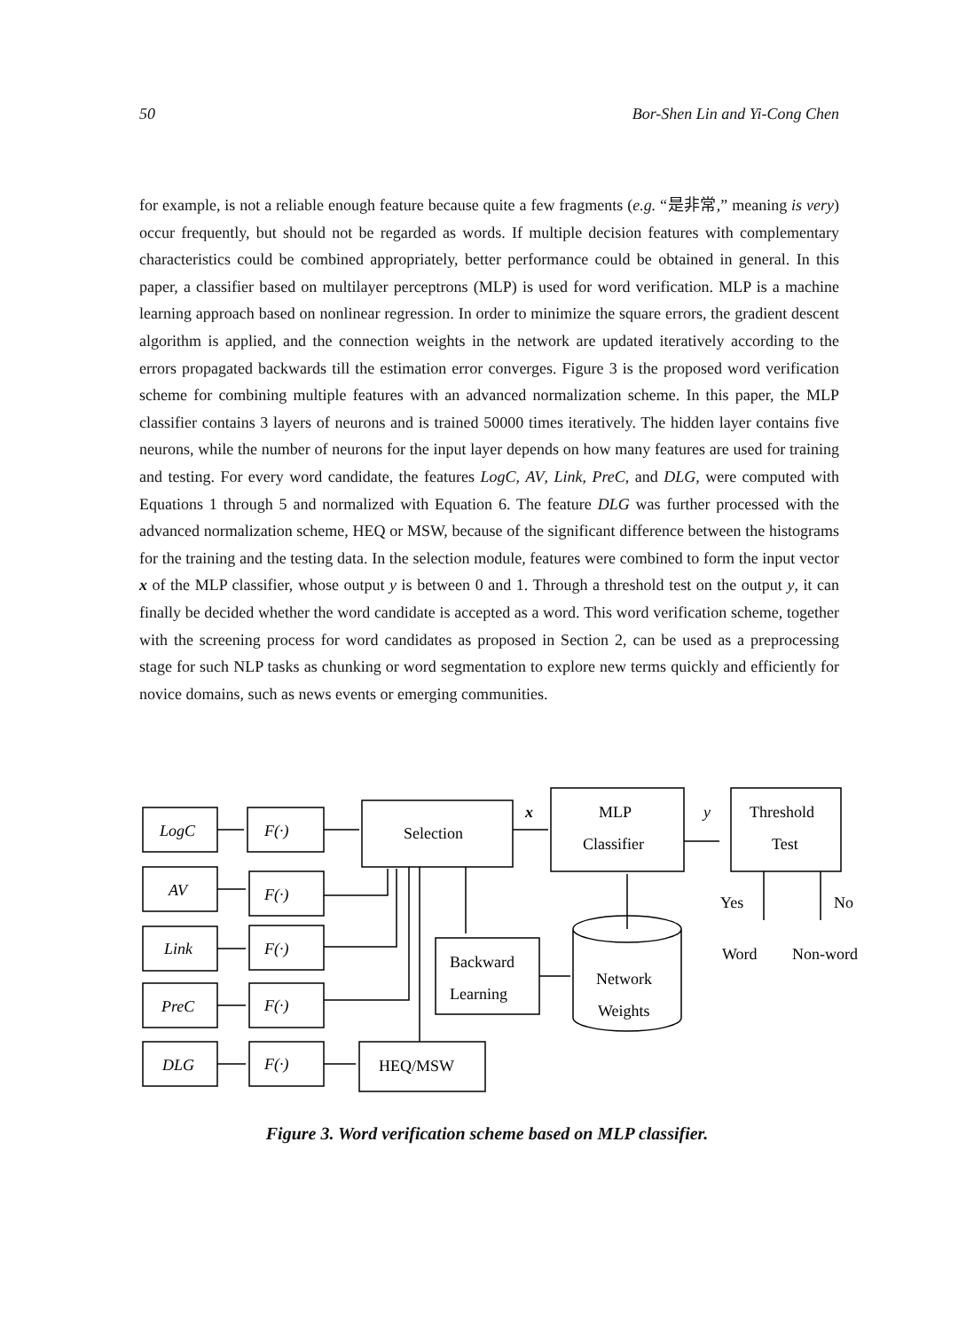50 Bor-Shen Lin and Yi-Cong Chen
for example, is not a reliable enough feature because quite a few fragments (e.g. “是非常,” meaning is very) occur frequently, but should not be regarded as words. If multiple decision features with complementary characteristics could be combined appropriately, better performance could be obtained in general. In this paper, a classifier based on multilayer perceptrons (MLP) is used for word verification. MLP is a machine learning approach based on nonlinear regression. In order to minimize the square errors, the gradient descent algorithm is applied, and the connection weights in the network are updated iteratively according to the errors propagated backwards till the estimation error converges. Figure 3 is the proposed word verification scheme for combining multiple features with an advanced normalization scheme. In this paper, the MLP classifier contains 3 layers of neurons and is trained 50000 times iteratively. The hidden layer contains five neurons, while the number of neurons for the input layer depends on how many features are used for training and testing. For every word candidate, the features LogC, AV, Link, PreC, and DLG, were computed with Equations 1 through 5 and normalized with Equation 6. The feature DLG was further processed with the advanced normalization scheme, HEQ or MSW, because of the significant difference between the histograms for the training and the testing data. In the selection module, features were combined to form the input vector x of the MLP classifier, whose output y is between 0 and 1. Through a threshold test on the output y, it can finally be decided whether the word candidate is accepted as a word. This word verification scheme, together with the screening process for word candidates as proposed in Section 2, can be used as a preprocessing stage for such NLP tasks as chunking or word segmentation to explore new terms quickly and efficiently for novice domains, such as news events or emerging communities.
LogC
F(·)
AV
F(·)
Link
F(·)
PreC
F(·)
DLG
F(·)
Selection
x
MLP
Classifier
y
Threshold
Test
Yes
No
Word
Non-word
Backward
Learning
Network
Weights
HEQ/MSW
Figure 3. Word verification scheme based on MLP classifier.